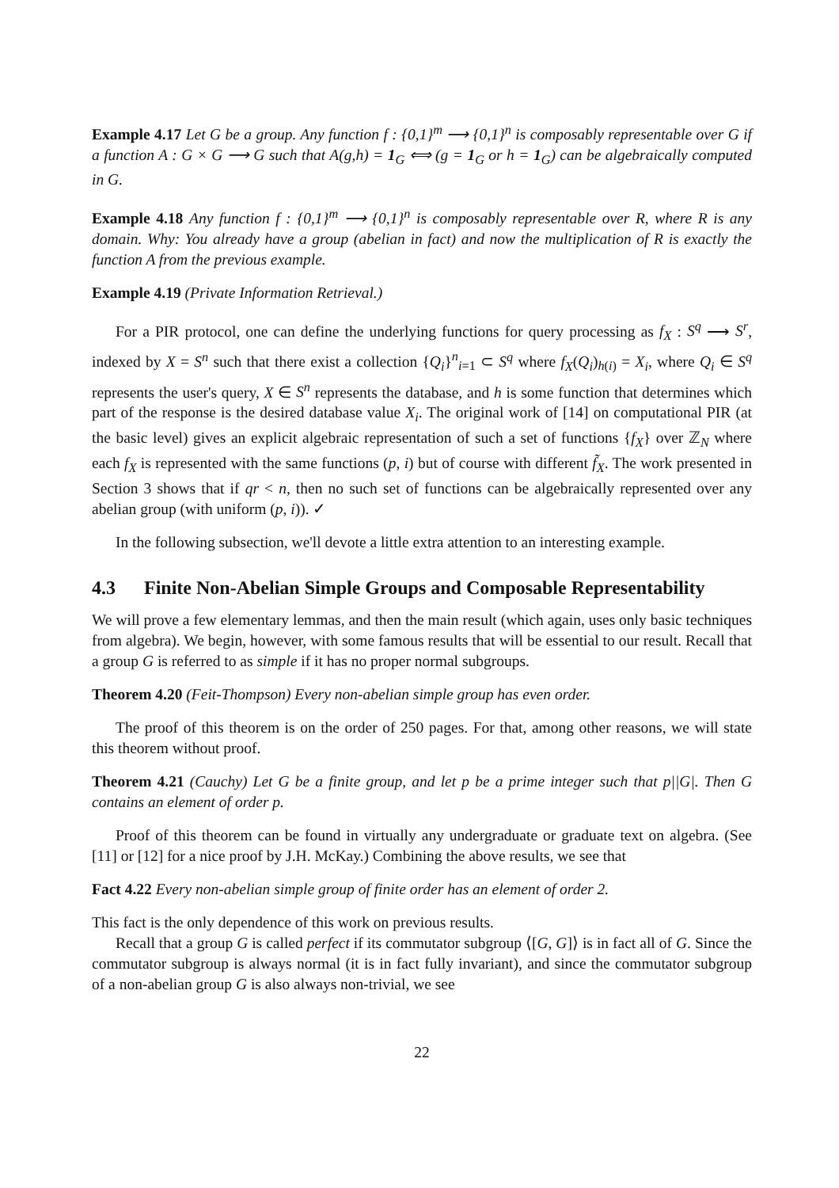Example 4.17 Let G be a group. Any function f : {0,1}<sup>m</sup> ⟶ {0,1}<sup>n</sup> is composably representable over G if a function A : G × G ⟶ G such that A(g,h) = 1<sub>G</sub> ⟺ (g = 1<sub>G</sub> or h = 1<sub>G</sub>) can be algebraically computed in G.
Example 4.18 Any function f : {0,1}<sup>m</sup> ⟶ {0,1}<sup>n</sup> is composably representable over R, where R is any domain. Why: You already have a group (abelian in fact) and now the multiplication of R is exactly the function A from the previous example.
Example 4.19 (Private Information Retrieval.)
For a PIR protocol, one can define the underlying functions for query processing as f<sub>X</sub> : S<sup>q</sup> ⟶ S<sup>r</sup>, indexed by X = S<sup>n</sup> such that there exist a collection {Q<sub>i</sub>}<sup>n</sup><sub>i=1</sub> ⊂ S<sup>q</sup> where f<sub>X</sub>(Q<sub>i</sub>)<sub>h(i)</sub> = X<sub>i</sub>, where Q<sub>i</sub> ∈ S<sup>q</sup> represents the user's query, X ∈ S<sup>n</sup> represents the database, and h is some function that determines which part of the response is the desired database value X<sub>i</sub>. The original work of [14] on computational PIR (at the basic level) gives an explicit algebraic representation of such a set of functions {f<sub>X</sub>} over ℤ<sub>N</sub> where each f<sub>X</sub> is represented with the same functions (p, i) but of course with different f̃<sub>X</sub>. The work presented in Section 3 shows that if qr < n, then no such set of functions can be algebraically represented over any abelian group (with uniform (p, i)). ✓
In the following subsection, we'll devote a little extra attention to an interesting example.
4.3 Finite Non-Abelian Simple Groups and Composable Representability
We will prove a few elementary lemmas, and then the main result (which again, uses only basic techniques from algebra). We begin, however, with some famous results that will be essential to our result. Recall that a group G is referred to as simple if it has no proper normal subgroups.
Theorem 4.20 (Feit-Thompson) Every non-abelian simple group has even order.
The proof of this theorem is on the order of 250 pages. For that, among other reasons, we will state this theorem without proof.
Theorem 4.21 (Cauchy) Let G be a finite group, and let p be a prime integer such that p||G|. Then G contains an element of order p.
Proof of this theorem can be found in virtually any undergraduate or graduate text on algebra. (See [11] or [12] for a nice proof by J.H. McKay.) Combining the above results, we see that
Fact 4.22 Every non-abelian simple group of finite order has an element of order 2.
This fact is the only dependence of this work on previous results.
Recall that a group G is called perfect if its commutator subgroup ⟨[G, G]⟩ is in fact all of G. Since the commutator subgroup is always normal (it is in fact fully invariant), and since the commutator subgroup of a non-abelian group G is also always non-trivial, we see
22